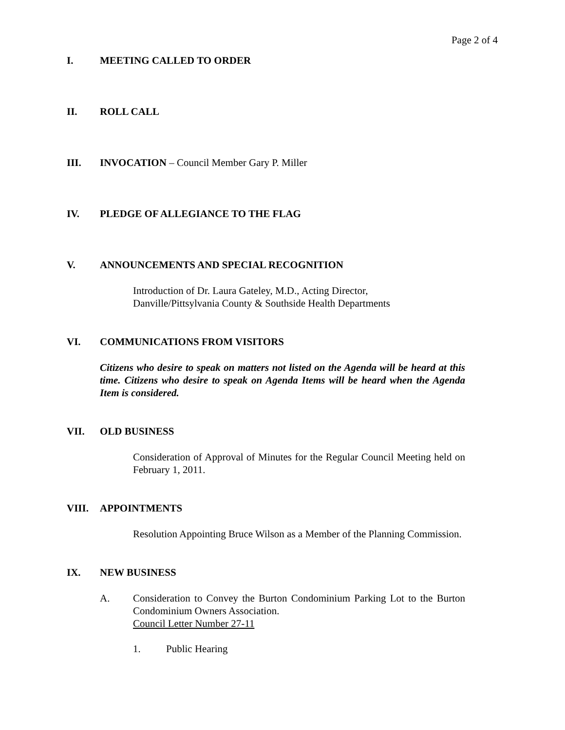Page 2 of 4
I. MEETING CALLED TO ORDER
II. ROLL CALL
III. INVOCATION – Council Member Gary P. Miller
IV. PLEDGE OF ALLEGIANCE TO THE FLAG
V. ANNOUNCEMENTS AND SPECIAL RECOGNITION
Introduction of Dr. Laura Gateley, M.D., Acting Director,
Danville/Pittsylvania County & Southside Health Departments
VI. COMMUNICATIONS FROM VISITORS
Citizens who desire to speak on matters not listed on the Agenda will be heard at this time. Citizens who desire to speak on Agenda Items will be heard when the Agenda Item is considered.
VII. OLD BUSINESS
Consideration of Approval of Minutes for the Regular Council Meeting held on February 1, 2011.
VIII. APPOINTMENTS
Resolution Appointing Bruce Wilson as a Member of the Planning Commission.
IX. NEW BUSINESS
A. Consideration to Convey the Burton Condominium Parking Lot to the Burton Condominium Owners Association.
Council Letter Number 27-11
1. Public Hearing